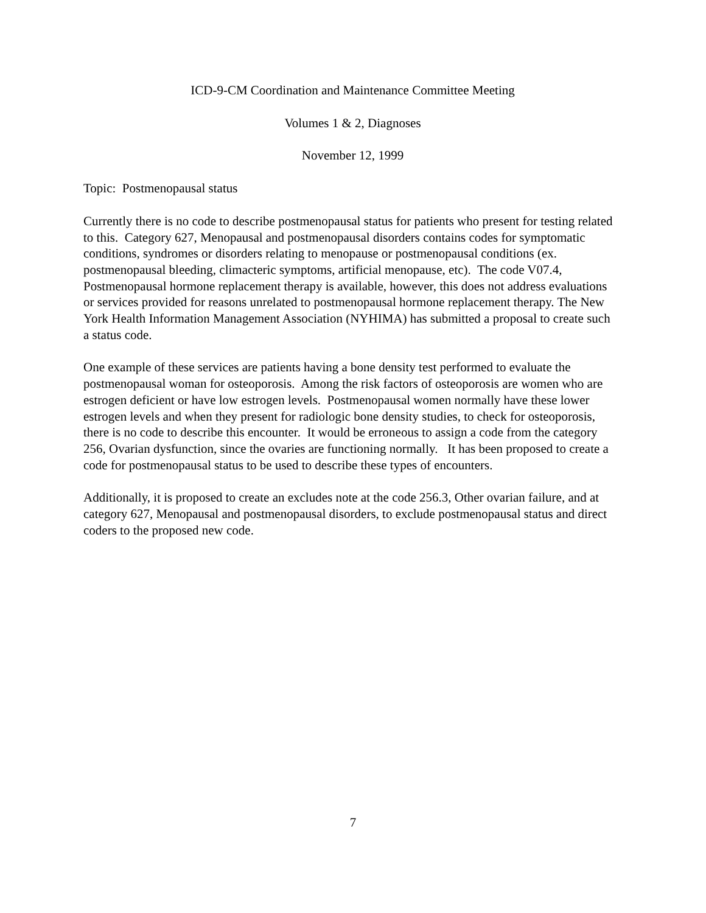ICD-9-CM Coordination and Maintenance Committee Meeting
Volumes 1 & 2, Diagnoses
November 12, 1999
Topic: Postmenopausal status
Currently there is no code to describe postmenopausal status for patients who present for testing related to this. Category 627, Menopausal and postmenopausal disorders contains codes for symptomatic conditions, syndromes or disorders relating to menopause or postmenopausal conditions (ex. postmenopausal bleeding, climacteric symptoms, artificial menopause, etc). The code V07.4, Postmenopausal hormone replacement therapy is available, however, this does not address evaluations or services provided for reasons unrelated to postmenopausal hormone replacement therapy. The New York Health Information Management Association (NYHIMA) has submitted a proposal to create such a status code.
One example of these services are patients having a bone density test performed to evaluate the postmenopausal woman for osteoporosis. Among the risk factors of osteoporosis are women who are estrogen deficient or have low estrogen levels. Postmenopausal women normally have these lower estrogen levels and when they present for radiologic bone density studies, to check for osteoporosis, there is no code to describe this encounter. It would be erroneous to assign a code from the category 256, Ovarian dysfunction, since the ovaries are functioning normally. It has been proposed to create a code for postmenopausal status to be used to describe these types of encounters.
Additionally, it is proposed to create an excludes note at the code 256.3, Other ovarian failure, and at category 627, Menopausal and postmenopausal disorders, to exclude postmenopausal status and direct coders to the proposed new code.
7